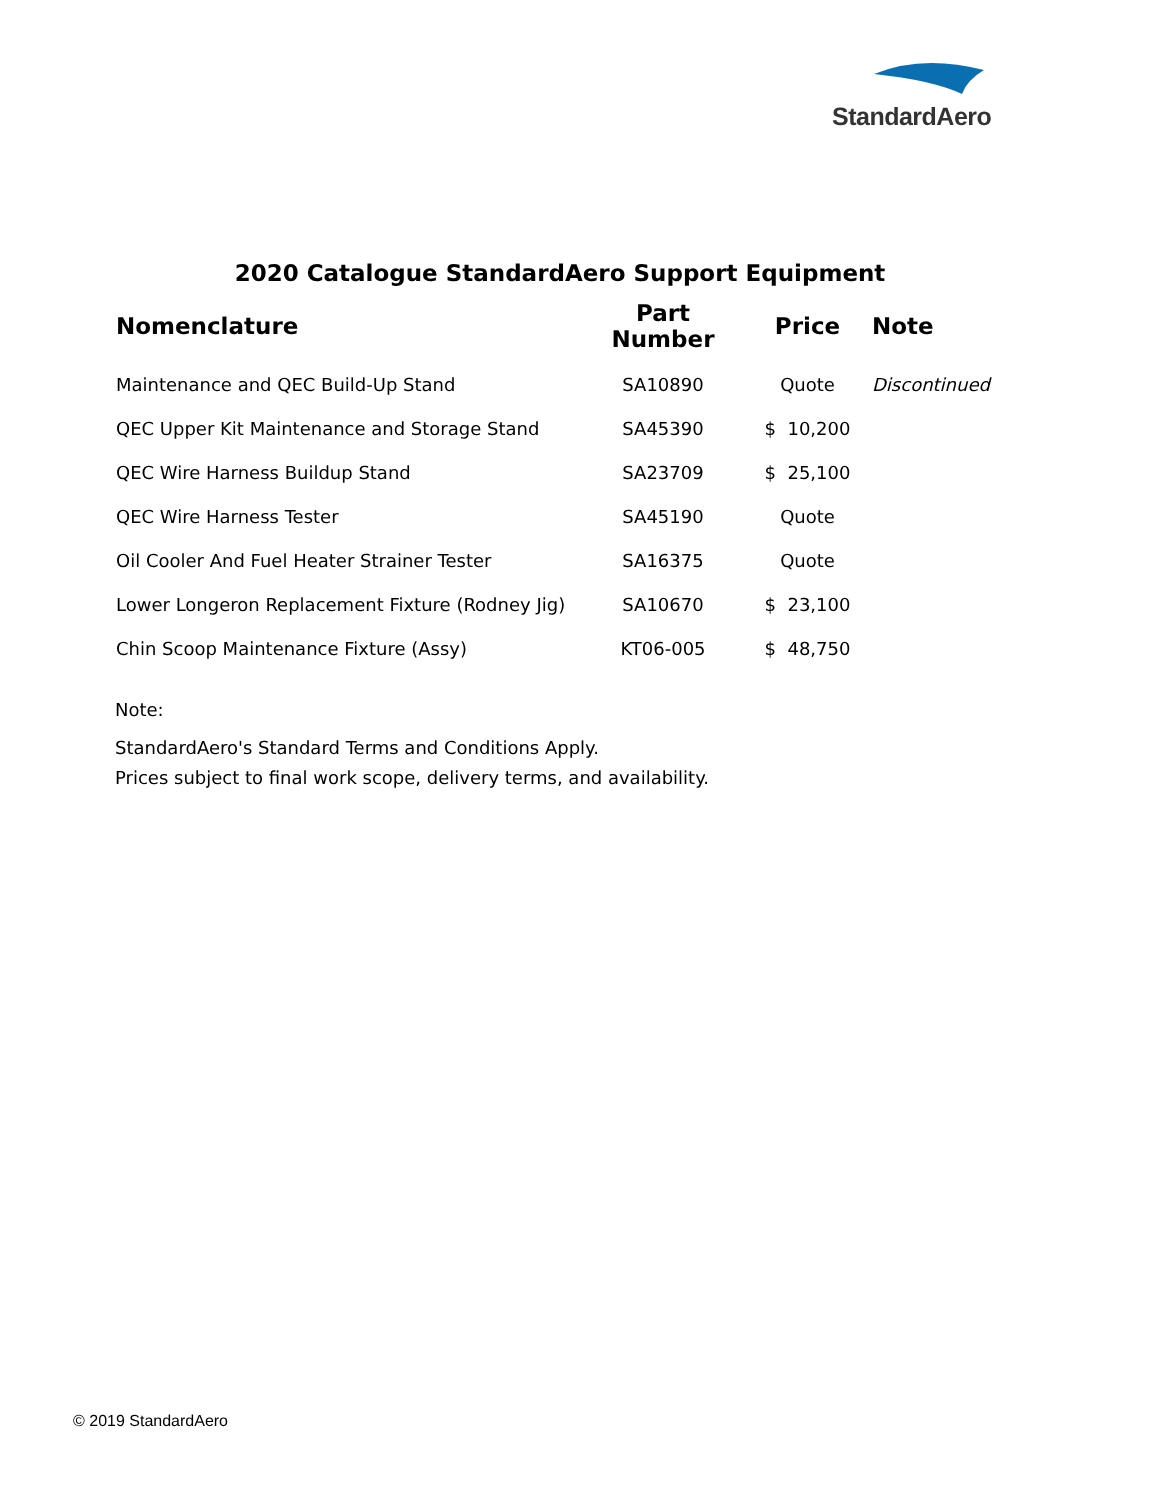StandardAero
2020 Catalogue StandardAero Support Equipment
| Nomenclature | Part Number | Price | Note |
| --- | --- | --- | --- |
| Maintenance and QEC Build-Up Stand | SA10890 | Quote | Discontinued |
| QEC Upper Kit Maintenance and Storage Stand | SA45390 | $ 10,200 | |
| QEC Wire Harness Buildup Stand | SA23709 | $ 25,100 | |
| QEC Wire Harness Tester | SA45190 | Quote | |
| Oil Cooler And Fuel Heater Strainer Tester | SA16375 | Quote | |
| Lower Longeron Replacement Fixture (Rodney Jig) | SA10670 | $ 23,100 | |
| Chin Scoop Maintenance Fixture (Assy) | KT06-005 | $ 48,750 | |
Note:
StandardAero's Standard Terms and Conditions Apply.
Prices subject to final work scope, delivery terms, and availability.
© 2019 StandardAero